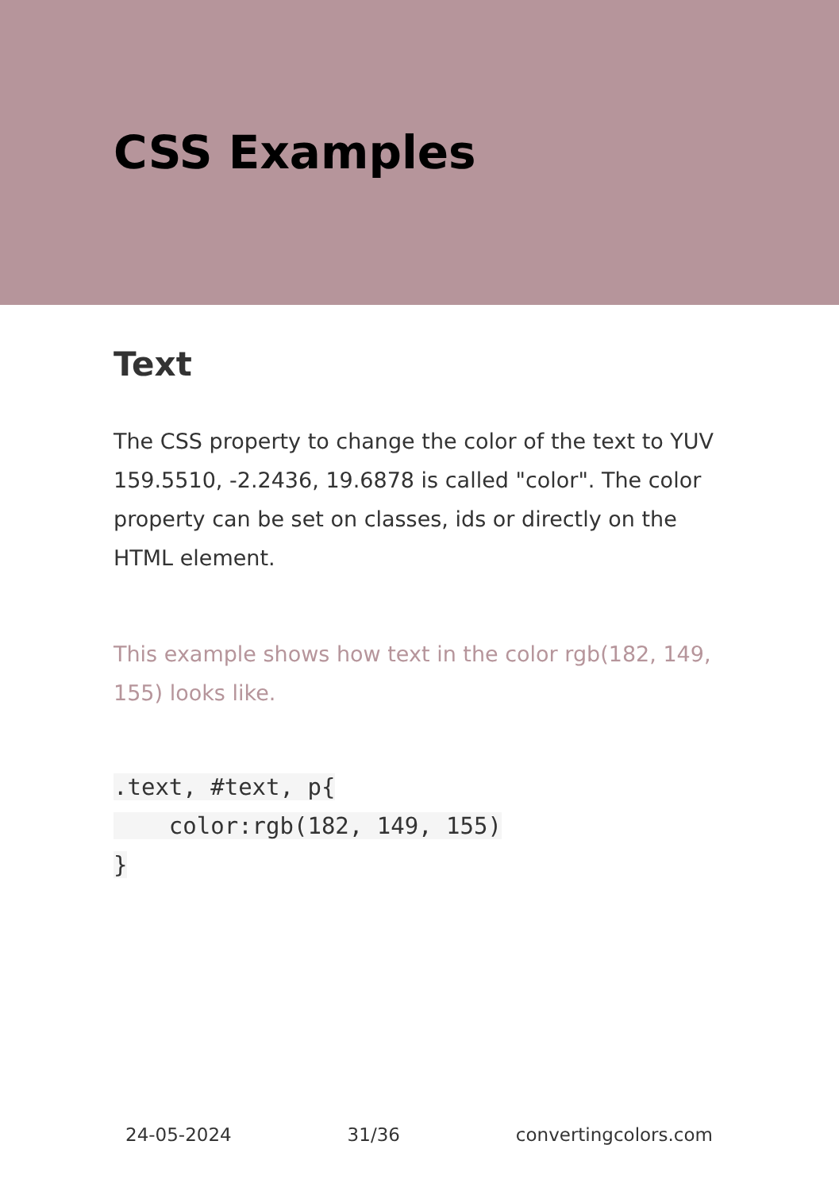CSS Examples
Text
The CSS property to change the color of the text to YUV 159.5510, -2.2436, 19.6878 is called "color". The color property can be set on classes, ids or directly on the HTML element.
This example shows how text in the color rgb(182, 149, 155) looks like.
.text, #text, p{
    color:rgb(182, 149, 155)
}
24-05-2024 31/36 convertingcolors.com